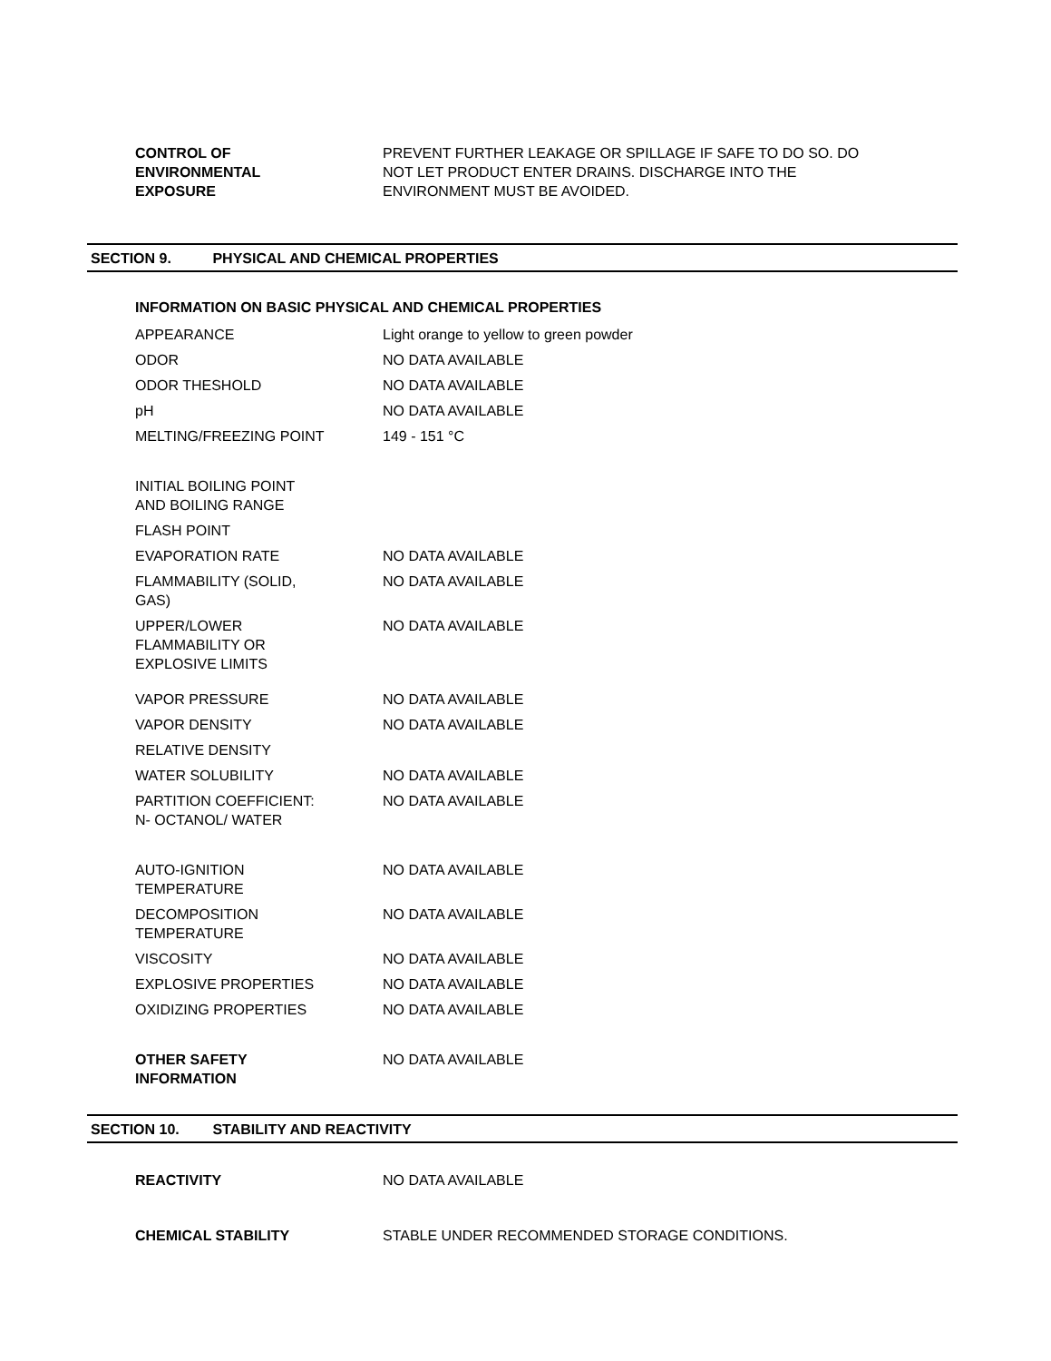| CONTROL OF ENVIRONMENTAL EXPOSURE | PREVENT FURTHER LEAKAGE OR SPILLAGE IF SAFE TO DO SO. DO NOT LET PRODUCT ENTER DRAINS. DISCHARGE INTO THE ENVIRONMENT MUST BE AVOIDED. |
SECTION 9. PHYSICAL AND CHEMICAL PROPERTIES
INFORMATION ON BASIC PHYSICAL AND CHEMICAL PROPERTIES
| APPEARANCE | Light orange to yellow to green powder |
| ODOR | NO DATA AVAILABLE |
| ODOR THESHOLD | NO DATA AVAILABLE |
| pH | NO DATA AVAILABLE |
| MELTING/FREEZING POINT | 149 - 151 °C |
| INITIAL BOILING POINT AND BOILING RANGE | |
| FLASH POINT | |
| EVAPORATION RATE | NO DATA AVAILABLE |
| FLAMMABILITY (SOLID, GAS) | NO DATA AVAILABLE |
| UPPER/LOWER FLAMMABILITY OR EXPLOSIVE LIMITS | NO DATA AVAILABLE |
| VAPOR PRESSURE | NO DATA AVAILABLE |
| VAPOR DENSITY | NO DATA AVAILABLE |
| RELATIVE DENSITY | |
| WATER SOLUBILITY | NO DATA AVAILABLE |
| PARTITION COEFFICIENT: N- OCTANOL/ WATER | NO DATA AVAILABLE |
| AUTO-IGNITION TEMPERATURE | NO DATA AVAILABLE |
| DECOMPOSITION TEMPERATURE | NO DATA AVAILABLE |
| VISCOSITY | NO DATA AVAILABLE |
| EXPLOSIVE PROPERTIES | NO DATA AVAILABLE |
| OXIDIZING PROPERTIES | NO DATA AVAILABLE |
| OTHER SAFETY INFORMATION | NO DATA AVAILABLE |
SECTION 10. STABILITY AND REACTIVITY
| REACTIVITY | NO DATA AVAILABLE |
| CHEMICAL STABILITY | STABLE UNDER RECOMMENDED STORAGE CONDITIONS. |